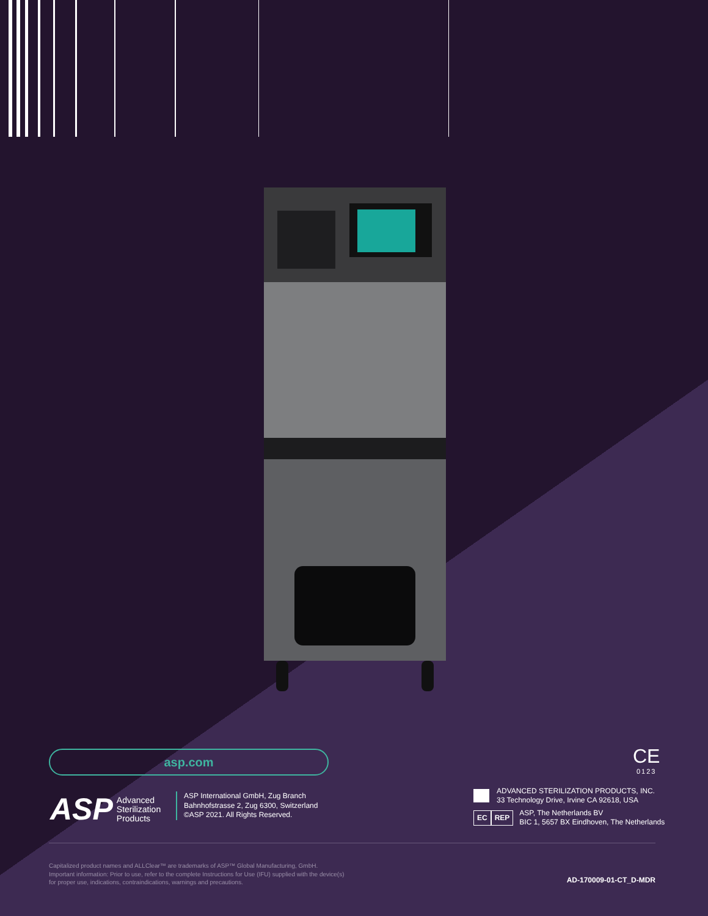asp.com
ASP Advanced
Sterilization
Products
ASP International GmbH, Zug Branch
Bahnhofstrasse 2, Zug 6300, Switzerland
©ASP 2021. All Rights Reserved.
CE
0123
ADVANCED STERILIZATION PRODUCTS, INC.
33 Technology Drive, Irvine CA 92618, USA
EC REP
ASP, The Netherlands BV
BIC 1, 5657 BX Eindhoven, The Netherlands
Capitalized product names and ALLClear™ are trademarks of ASP™ Global Manufacturing, GmbH.
Important information: Prior to use, refer to the complete Instructions for Use (IFU) supplied with the device(s)
for proper use, indications, contraindications, warnings and precautions.
AD-170009-01-CT_D-MDR